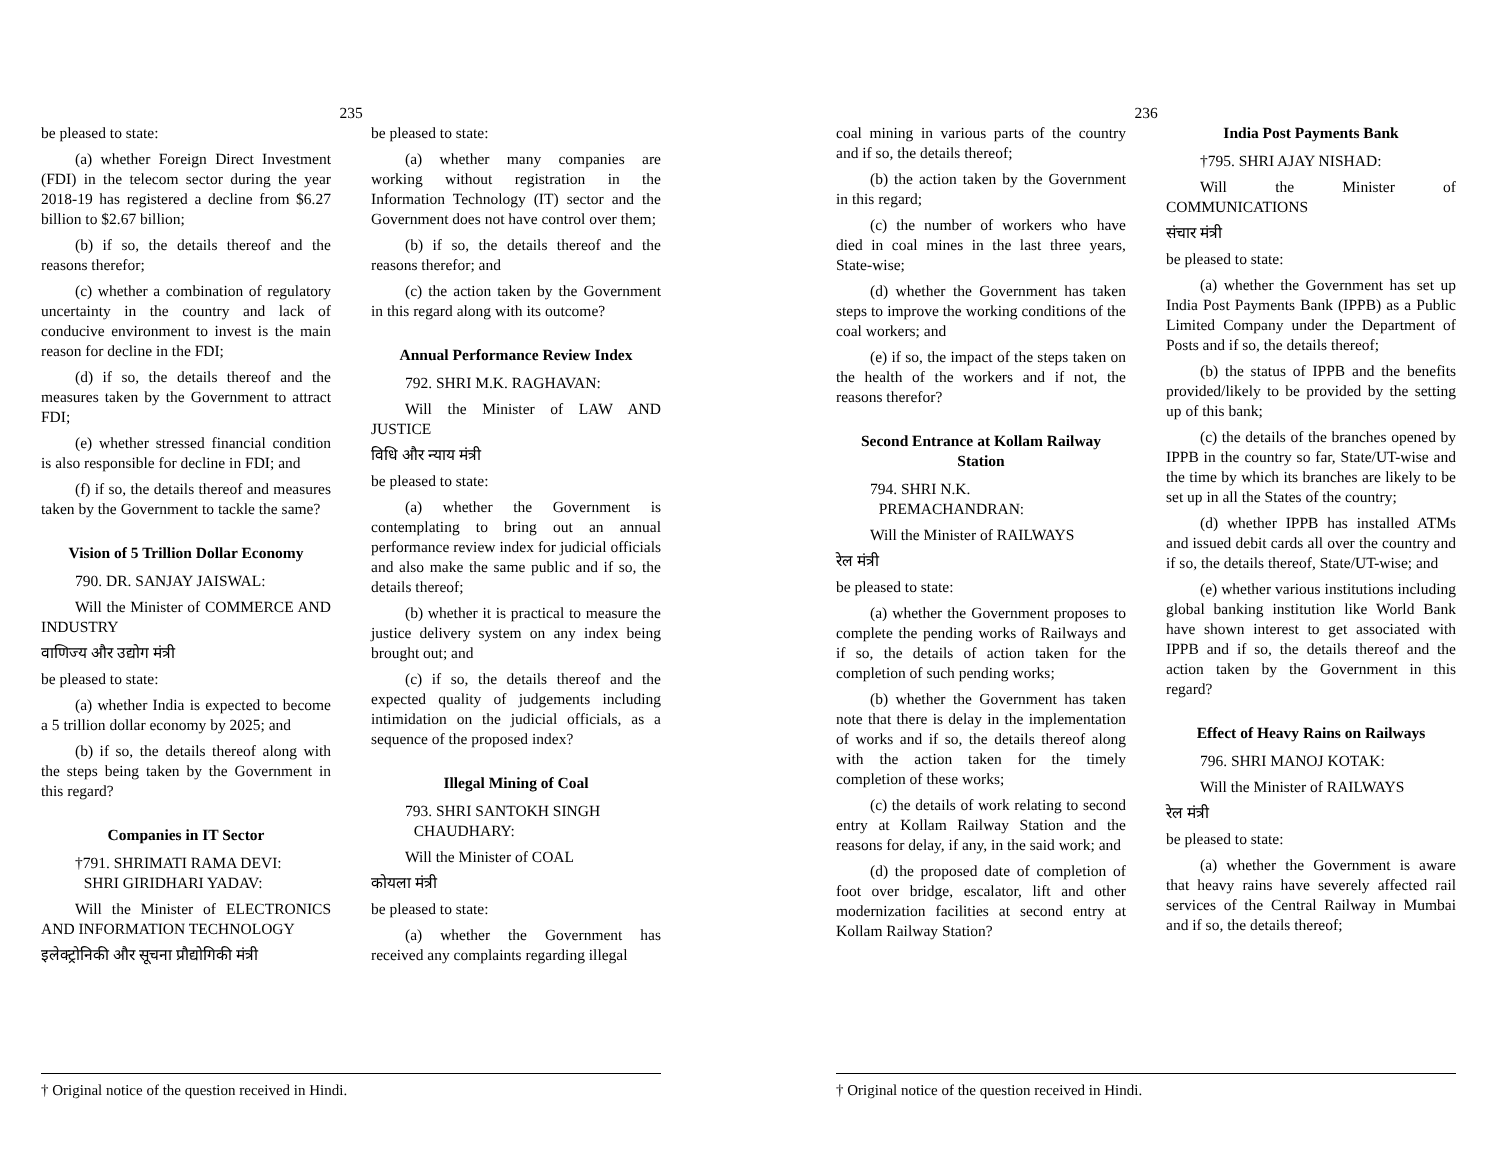235
be pleased to state:
(a) whether Foreign Direct Investment (FDI) in the telecom sector during the year 2018-19 has registered a decline from $6.27 billion to $2.67 billion;
(b) if so, the details thereof and the reasons therefor;
(c) whether a combination of regulatory uncertainty in the country and lack of conducive environment to invest is the main reason for decline in the FDI;
(d) if so, the details thereof and the measures taken by the Government to attract FDI;
(e) whether stressed financial condition is also responsible for decline in FDI; and
(f) if so, the details thereof and measures taken by the Government to tackle the same?
Vision of 5 Trillion Dollar Economy
790. DR. SANJAY JAISWAL:
Will the Minister of COMMERCE AND INDUSTRY
वाणिज्य और उद्योग मंत्री
be pleased to state:
(a) whether India is expected to become a 5 trillion dollar economy by 2025; and
(b) if so, the details thereof along with the steps being taken by the Government in this regard?
Companies in IT Sector
†791. SHRIMATI RAMA DEVI:
SHRI GIRIDHARI YADAV:
Will the Minister of ELECTRONICS AND INFORMATION TECHNOLOGY
इलेक्ट्रोनिकी और सूचना प्रौद्योगिकी मंत्री
be pleased to state:
(a) whether many companies are working without registration in the Information Technology (IT) sector and the Government does not have control over them;
(b) if so, the details thereof and the reasons therefor; and
(c) the action taken by the Government in this regard along with its outcome?
Annual Performance Review Index
792. SHRI M.K. RAGHAVAN:
Will the Minister of LAW AND JUSTICE
विधि और न्याय मंत्री
be pleased to state:
(a) whether the Government is contemplating to bring out an annual performance review index for judicial officials and also make the same public and if so, the details thereof;
(b) whether it is practical to measure the justice delivery system on any index being brought out; and
(c) if so, the details thereof and the expected quality of judgements including intimidation on the judicial officials, as a sequence of the proposed index?
Illegal Mining of Coal
793. SHRI SANTOKH SINGH
CHAUDHARY:
Will the Minister of COAL
कोयला मंत्री
be pleased to state:
(a) whether the Government has received any complaints regarding illegal
† Original notice of the question received in Hindi.
236
coal mining in various parts of the country and if so, the details thereof;
(b) the action taken by the Government in this regard;
(c) the number of workers who have died in coal mines in the last three years, State-wise;
(d) whether the Government has taken steps to improve the working conditions of the coal workers; and
(e) if so, the impact of the steps taken on the health of the workers and if not, the reasons therefor?
Second Entrance at Kollam Railway Station
794. SHRI N.K.
PREMACHANDRAN:
Will the Minister of RAILWAYS
रेल मंत्री
be pleased to state:
(a) whether the Government proposes to complete the pending works of Railways and if so, the details of action taken for the completion of such pending works;
(b) whether the Government has taken note that there is delay in the implementation of works and if so, the details thereof along with the action taken for the timely completion of these works;
(c) the details of work relating to second entry at Kollam Railway Station and the reasons for delay, if any, in the said work; and
(d) the proposed date of completion of foot over bridge, escalator, lift and other modernization facilities at second entry at Kollam Railway Station?
India Post Payments Bank
†795. SHRI AJAY NISHAD:
Will the Minister of COMMUNICATIONS
संचार मंत्री
be pleased to state:
(a) whether the Government has set up India Post Payments Bank (IPPB) as a Public Limited Company under the Department of Posts and if so, the details thereof;
(b) the status of IPPB and the benefits provided/likely to be provided by the setting up of this bank;
(c) the details of the branches opened by IPPB in the country so far, State/UT-wise and the time by which its branches are likely to be set up in all the States of the country;
(d) whether IPPB has installed ATMs and issued debit cards all over the country and if so, the details thereof, State/UT-wise; and
(e) whether various institutions including global banking institution like World Bank have shown interest to get associated with IPPB and if so, the details thereof and the action taken by the Government in this regard?
Effect of Heavy Rains on Railways
796. SHRI MANOJ KOTAK:
Will the Minister of RAILWAYS
रेल मंत्री
be pleased to state:
(a) whether the Government is aware that heavy rains have severely affected rail services of the Central Railway in Mumbai and if so, the details thereof;
† Original notice of the question received in Hindi.